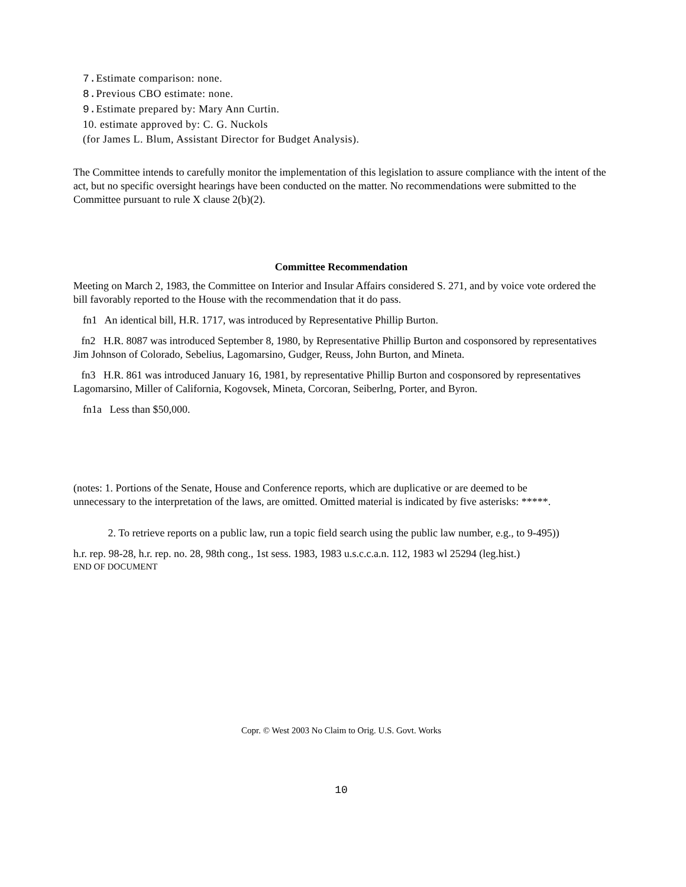7. Estimate comparison: none.
8. Previous CBO estimate: none.
9. Estimate prepared by: Mary Ann Curtin.
10. estimate approved by: C. G. Nuckols
(for James L. Blum, Assistant Director for Budget Analysis).
The Committee intends to carefully monitor the implementation of this legislation to assure compliance with the intent of the act, but no specific oversight hearings have been conducted on the matter. No recommendations were submitted to the Committee pursuant to rule X clause 2(b)(2).
Committee Recommendation
Meeting on March 2, 1983, the Committee on Interior and Insular Affairs considered S. 271, and by voice vote ordered the bill favorably reported to the House with the recommendation that it do pass.
fn1 An identical bill, H.R. 1717, was introduced by Representative Phillip Burton.
fn2 H.R. 8087 was introduced September 8, 1980, by Representative Phillip Burton and cosponsored by representatives Jim Johnson of Colorado, Sebelius, Lagomarsino, Gudger, Reuss, John Burton, and Mineta.
fn3 H.R. 861 was introduced January 16, 1981, by representative Phillip Burton and cosponsored by representatives Lagomarsino, Miller of California, Kogovsek, Mineta, Corcoran, Seiberlng, Porter, and Byron.
fn1a Less than $50,000.
(notes: 1. Portions of the Senate, House and Conference reports, which are duplicative or are deemed to be unnecessary to the interpretation of the laws, are omitted. Omitted material is indicated by five asterisks: *****.
2. To retrieve reports on a public law, run a topic field search using the public law number, e.g., to 9-495))
h.r. rep. 98-28, h.r. rep. no. 28, 98th cong., 1st sess. 1983, 1983 u.s.c.c.a.n. 112, 1983 wl 25294 (leg.hist.)
END OF DOCUMENT
Copr. © West 2003 No Claim to Orig. U.S. Govt. Works
10